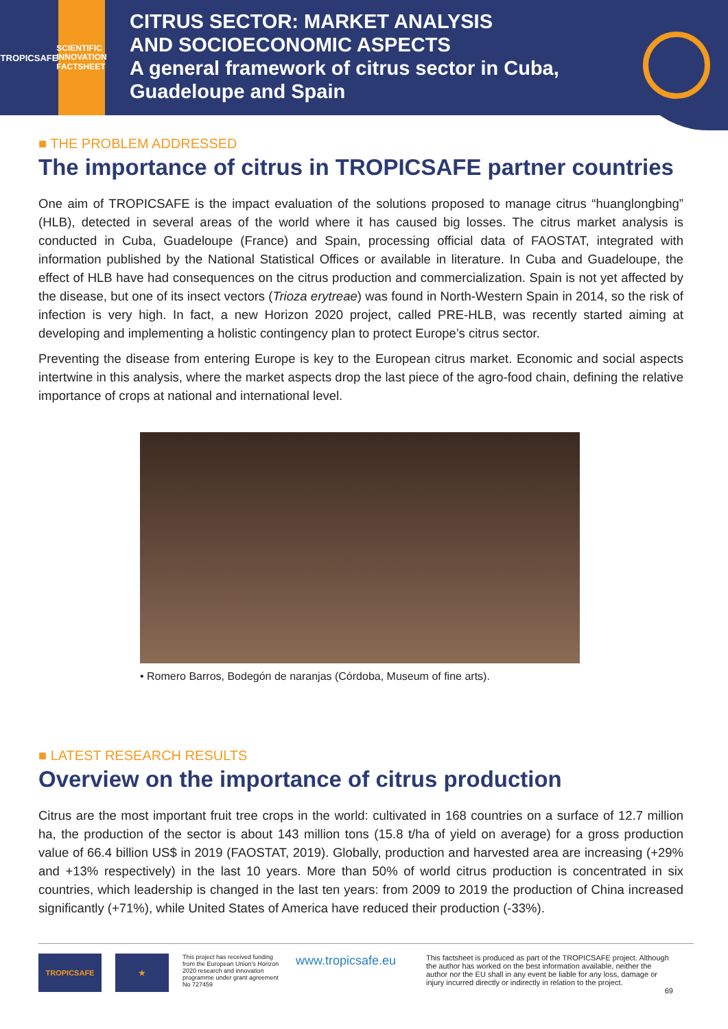TROPICSAFE
SCIENTIFIC
INNOVATION
FACTSHEET
CITRUS SECTOR: MARKET ANALYSIS
AND SOCIOECONOMIC ASPECTS
A general framework of citrus sector in Cuba,
Guadeloupe and Spain
■ THE PROBLEM ADDRESSED
The importance of citrus in TROPICSAFE partner countries
One aim of TROPICSAFE is the impact evaluation of the solutions proposed to manage citrus “huanglongbing” (HLB), detected in several areas of the world where it has caused big losses. The citrus market analysis is conducted in Cuba, Guadeloupe (France) and Spain, processing official data of FAOSTAT, integrated with information published by the National Statistical Offices or available in literature. In Cuba and Guadeloupe, the effect of HLB have had consequences on the citrus production and commercialization. Spain is not yet affected by the disease, but one of its insect vectors (Trioza erytreae) was found in North-Western Spain in 2014, so the risk of infection is very high. In fact, a new Horizon 2020 project, called PRE-HLB, was recently started aiming at developing and implementing a holistic contingency plan to protect Europe’s citrus sector.
Preventing the disease from entering Europe is key to the European citrus market. Economic and social aspects intertwine in this analysis, where the market aspects drop the last piece of the agro-food chain, defining the relative importance of crops at national and international level.
• Romero Barros, Bodegón de naranjas (Córdoba, Museum of fine arts).
■ LATEST RESEARCH RESULTS
Overview on the importance of citrus production
Citrus are the most important fruit tree crops in the world: cultivated in 168 countries on a surface of 12.7 million ha, the production of the sector is about 143 million tons (15.8 t/ha of yield on average) for a gross production value of 66.4 billion US$ in 2019 (FAOSTAT, 2019). Globally, production and harvested area are increasing (+29% and +13% respectively) in the last 10 years. More than 50% of world citrus production is concentrated in six countries, which leadership is changed in the last ten years: from 2009 to 2019 the production of China increased significantly (+71%), while United States of America have reduced their production (-33%).
TROPICSAFE ★
This project has received funding from the European Union's Horizon 2020 research and innovation programme under grant agreement No 727459
www.tropicsafe.eu
This factsheet is produced as part of the TROPICSAFE project. Although the author has worked on the best information available, neither the author nor the EU shall in any event be liable for any loss, damage or injury incurred directly or indirectly in relation to the project.
69